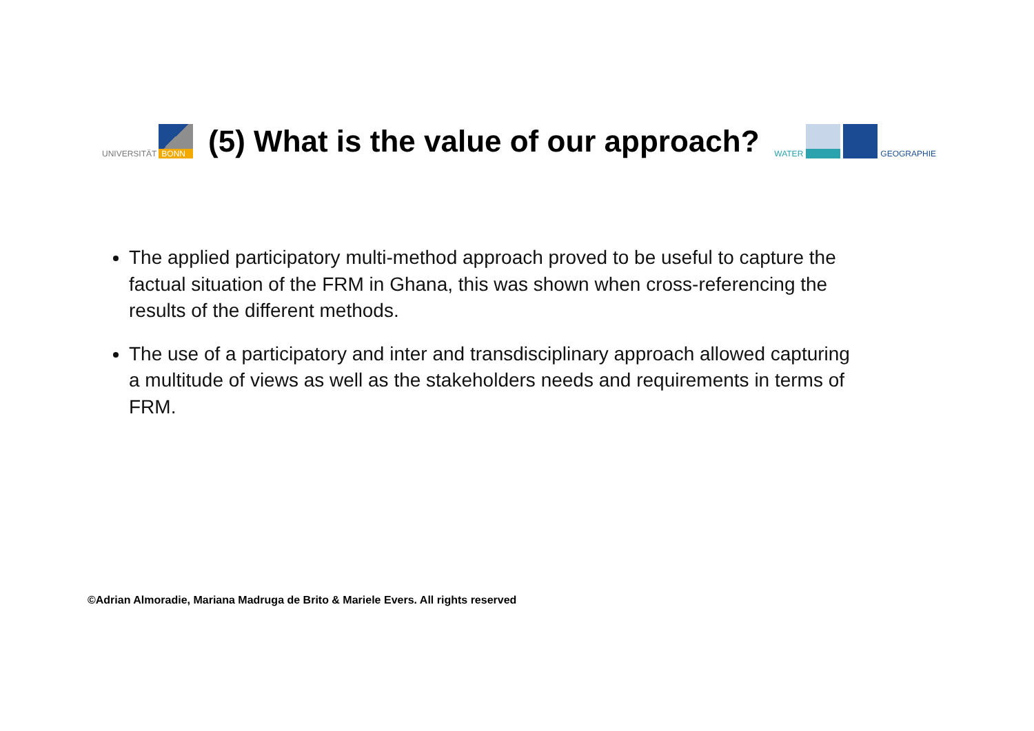UNIVERSITÄT
BONN
(5) What is the value of our approach?
WATER
GEOGRAPHIE
The applied participatory multi-method approach proved to be useful to capture the factual situation of the FRM in Ghana, this was shown when cross-referencing the results of the different methods.
The use of a participatory and inter and transdisciplinary approach allowed capturing a multitude of views as well as the stakeholders needs and requirements in terms of FRM.
©Adrian Almoradie, Mariana Madruga de Brito & Mariele Evers. All rights reserved